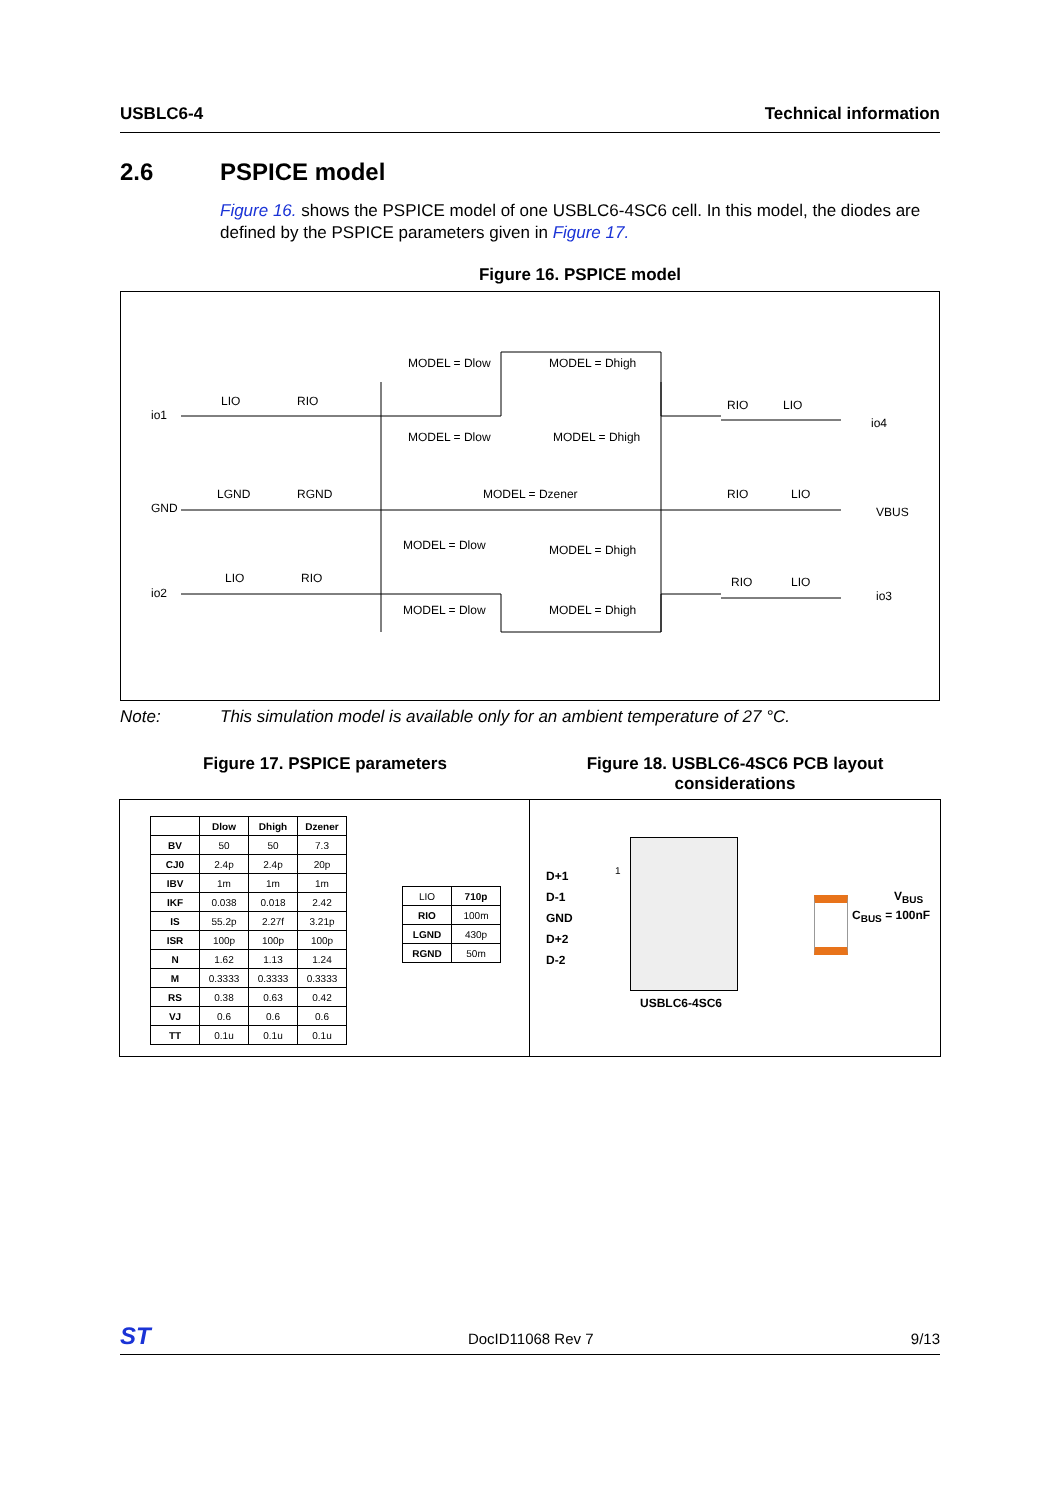USBLC6-4 Technical information
2.6 PSPICE model
Figure 16. shows the PSPICE model of one USBLC6-4SC6 cell. In this model, the diodes are defined by the PSPICE parameters given in Figure 17.
Figure 16. PSPICE model
io1
LIO RIO
MODEL = Dlow MODEL = Dhigh
MODEL = Dlow MODEL = Dhigh
RIO LIO
io4
GND
LGND RGND MODEL = Dzener RIO LIO
VBUS
MODEL = Dlow MODEL = Dhigh
io2
LIO RIO RIO LIO
io3
MODEL = Dlow MODEL = Dhigh
Note: This simulation model is available only for an ambient temperature of 27 °C.
Figure 17. PSPICE parameters
Figure 18. USBLC6-4SC6 PCB layout considerations
| | Dlow | Dhigh | Dzener |
| --- | --- | --- | --- |
| BV | 50 | 50 | 7.3 |
| CJ0 | 2.4p | 2.4p | 20p |
| IBV | 1m | 1m | 1m |
| IKF | 0.038 | 0.018 | 2.42 |
| IS | 55.2p | 2.27f | 3.21p |
| ISR | 100p | 100p | 100p |
| N | 1.62 | 1.13 | 1.24 |
| M | 0.3333 | 0.3333 | 0.3333 |
| RS | 0.38 | 0.63 | 0.42 |
| VJ | 0.6 | 0.6 | 0.6 |
| TT | 0.1u | 0.1u | 0.1u |
| LIO | 710p |
| RIO | 100m |
| LGND | 430p |
| RGND | 50m |
D+1
D-1
GND
D+2
D-2
1
V<sub>BUS</sub>
C<sub>BUS</sub> = 100nF
USBLC6-4SC6
ST
DocID11068 Rev 7 9/13